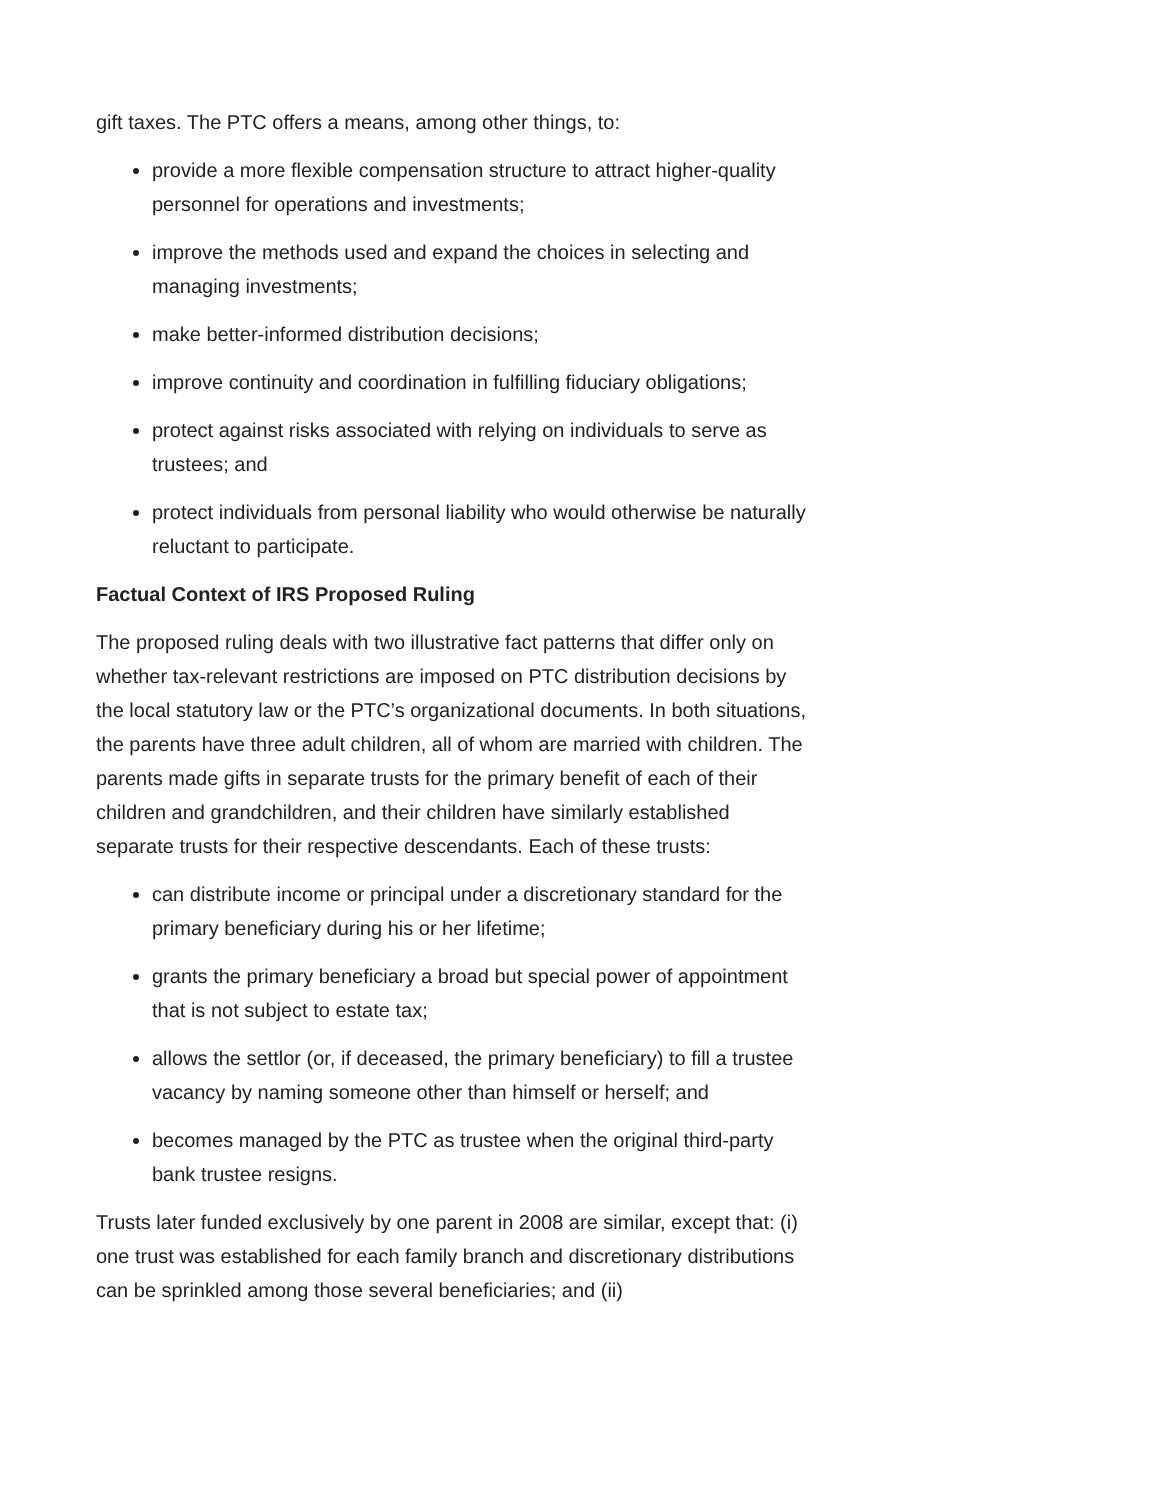gift taxes. The PTC offers a means, among other things, to:
provide a more flexible compensation structure to attract higher-quality personnel for operations and investments;
improve the methods used and expand the choices in selecting and managing investments;
make better-informed distribution decisions;
improve continuity and coordination in fulfilling fiduciary obligations;
protect against risks associated with relying on individuals to serve as trustees; and
protect individuals from personal liability who would otherwise be naturally reluctant to participate.
Factual Context of IRS Proposed Ruling
The proposed ruling deals with two illustrative fact patterns that differ only on whether tax-relevant restrictions are imposed on PTC distribution decisions by the local statutory law or the PTC’s organizational documents. In both situations, the parents have three adult children, all of whom are married with children. The parents made gifts in separate trusts for the primary benefit of each of their children and grandchildren, and their children have similarly established separate trusts for their respective descendants. Each of these trusts:
can distribute income or principal under a discretionary standard for the primary beneficiary during his or her lifetime;
grants the primary beneficiary a broad but special power of appointment that is not subject to estate tax;
allows the settlor (or, if deceased, the primary beneficiary) to fill a trustee vacancy by naming someone other than himself or herself; and
becomes managed by the PTC as trustee when the original third-party bank trustee resigns.
Trusts later funded exclusively by one parent in 2008 are similar, except that: (i) one trust was established for each family branch and discretionary distributions can be sprinkled among those several beneficiaries; and (ii)